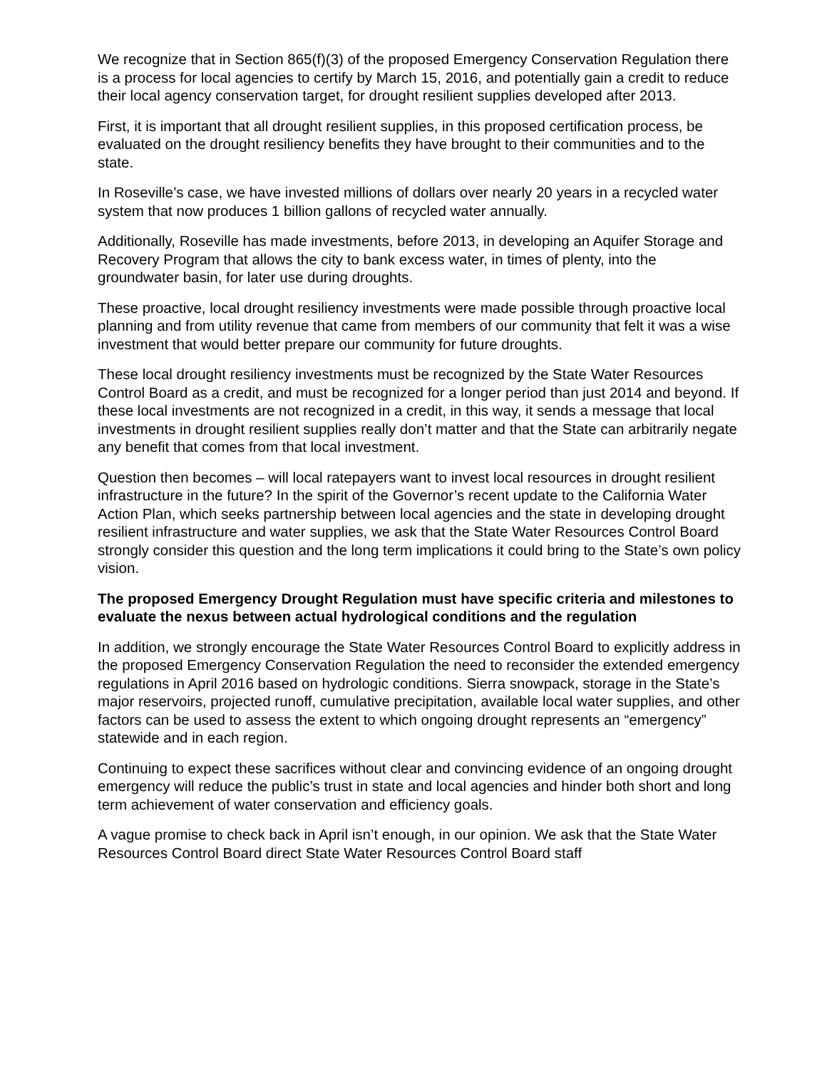We recognize that in Section 865(f)(3) of the proposed Emergency Conservation Regulation there is a process for local agencies to certify by March 15, 2016, and potentially gain a credit to reduce their local agency conservation target, for drought resilient supplies developed after 2013.
First, it is important that all drought resilient supplies, in this proposed certification process, be evaluated on the drought resiliency benefits they have brought to their communities and to the state.
In Roseville’s case, we have invested millions of dollars over nearly 20 years in a recycled water system that now produces 1 billion gallons of recycled water annually.
Additionally, Roseville has made investments, before 2013, in developing an Aquifer Storage and Recovery Program that allows the city to bank excess water, in times of plenty, into the groundwater basin, for later use during droughts.
These proactive, local drought resiliency investments were made possible through proactive local planning and from utility revenue that came from members of our community that felt it was a wise investment that would better prepare our community for future droughts.
These local drought resiliency investments must be recognized by the State Water Resources Control Board as a credit, and must be recognized for a longer period than just 2014 and beyond. If these local investments are not recognized in a credit, in this way, it sends a message that local investments in drought resilient supplies really don’t matter and that the State can arbitrarily negate any benefit that comes from that local investment.
Question then becomes – will local ratepayers want to invest local resources in drought resilient infrastructure in the future? In the spirit of the Governor’s recent update to the California Water Action Plan, which seeks partnership between local agencies and the state in developing drought resilient infrastructure and water supplies, we ask that the State Water Resources Control Board strongly consider this question and the long term implications it could bring to the State’s own policy vision.
The proposed Emergency Drought Regulation must have specific criteria and milestones to evaluate the nexus between actual hydrological conditions and the regulation
In addition, we strongly encourage the State Water Resources Control Board to explicitly address in the proposed Emergency Conservation Regulation the need to reconsider the extended emergency regulations in April 2016 based on hydrologic conditions. Sierra snowpack, storage in the State’s major reservoirs, projected runoff, cumulative precipitation, available local water supplies, and other factors can be used to assess the extent to which ongoing drought represents an “emergency” statewide and in each region.
Continuing to expect these sacrifices without clear and convincing evidence of an ongoing drought emergency will reduce the public’s trust in state and local agencies and hinder both short and long term achievement of water conservation and efficiency goals.
A vague promise to check back in April isn’t enough, in our opinion. We ask that the State Water Resources Control Board direct State Water Resources Control Board staff